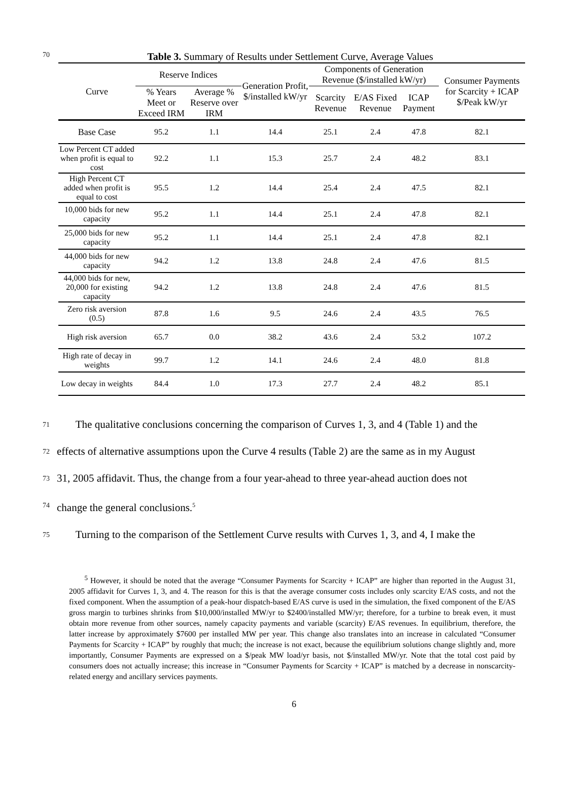70 Table 3. Summary of Results under Settlement Curve, Average Values
| Curve | Reserve Indices | | Generation Profit, $/installed kW/yr | Components of Generation Revenue ($/installed kW/yr) | | | Consumer Payments for Scarcity + ICAP $/Peak kW/yr |
| --- | --- | --- | --- | --- | --- | --- | --- |
| | % Years Meet or Exceed IRM | Average % Reserve over IRM | | Scarcity Revenue | E/AS Fixed Revenue | ICAP Payment | |
| Base Case | 95.2 | 1.1 | 14.4 | 25.1 | 2.4 | 47.8 | 82.1 |
| Low Percent CT added when profit is equal to cost | 92.2 | 1.1 | 15.3 | 25.7 | 2.4 | 48.2 | 83.1 |
| High Percent CT added when profit is equal to cost | 95.5 | 1.2 | 14.4 | 25.4 | 2.4 | 47.5 | 82.1 |
| 10,000 bids for new capacity | 95.2 | 1.1 | 14.4 | 25.1 | 2.4 | 47.8 | 82.1 |
| 25,000 bids for new capacity | 95.2 | 1.1 | 14.4 | 25.1 | 2.4 | 47.8 | 82.1 |
| 44,000 bids for new capacity | 94.2 | 1.2 | 13.8 | 24.8 | 2.4 | 47.6 | 81.5 |
| 44,000 bids for new, 20,000 for existing capacity | 94.2 | 1.2 | 13.8 | 24.8 | 2.4 | 47.6 | 81.5 |
| Zero risk aversion (0.5) | 87.8 | 1.6 | 9.5 | 24.6 | 2.4 | 43.5 | 76.5 |
| High risk aversion | 65.7 | 0.0 | 38.2 | 43.6 | 2.4 | 53.2 | 107.2 |
| High rate of decay in weights | 99.7 | 1.2 | 14.1 | 24.6 | 2.4 | 48.0 | 81.8 |
| Low decay in weights | 84.4 | 1.0 | 17.3 | 27.7 | 2.4 | 48.2 | 85.1 |
71 The qualitative conclusions concerning the comparison of Curves 1, 3, and 4 (Table 1) and the
72 effects of alternative assumptions upon the Curve 4 results (Table 2) are the same as in my August
73 31, 2005 affidavit. Thus, the change from a four year-ahead to three year-ahead auction does not
74 change the general conclusions.<sup>5</sup>
75 Turning to the comparison of the Settlement Curve results with Curves 1, 3, and 4, I make the
<sup>5</sup> However, it should be noted that the average “Consumer Payments for Scarcity + ICAP” are higher than reported in the August 31, 2005 affidavit for Curves 1, 3, and 4. The reason for this is that the average consumer costs includes only scarcity E/AS costs, and not the fixed component. When the assumption of a peak-hour dispatch-based E/AS curve is used in the simulation, the fixed component of the E/AS gross margin to turbines shrinks from $10,000/installed MW/yr to $2400/installed MW/yr; therefore, for a turbine to break even, it must obtain more revenue from other sources, namely capacity payments and variable (scarcity) E/AS revenues. In equilibrium, therefore, the latter increase by approximately $7600 per installed MW per year. This change also translates into an increase in calculated “Consumer Payments for Scarcity + ICAP” by roughly that much; the increase is not exact, because the equilibrium solutions change slightly and, more importantly, Consumer Payments are expressed on a $/peak MW load/yr basis, not $/installed MW/yr. Note that the total cost paid by consumers does not actually increase; this increase in “Consumer Payments for Scarcity + ICAP” is matched by a decrease in nonscarcity-related energy and ancillary services payments.
6